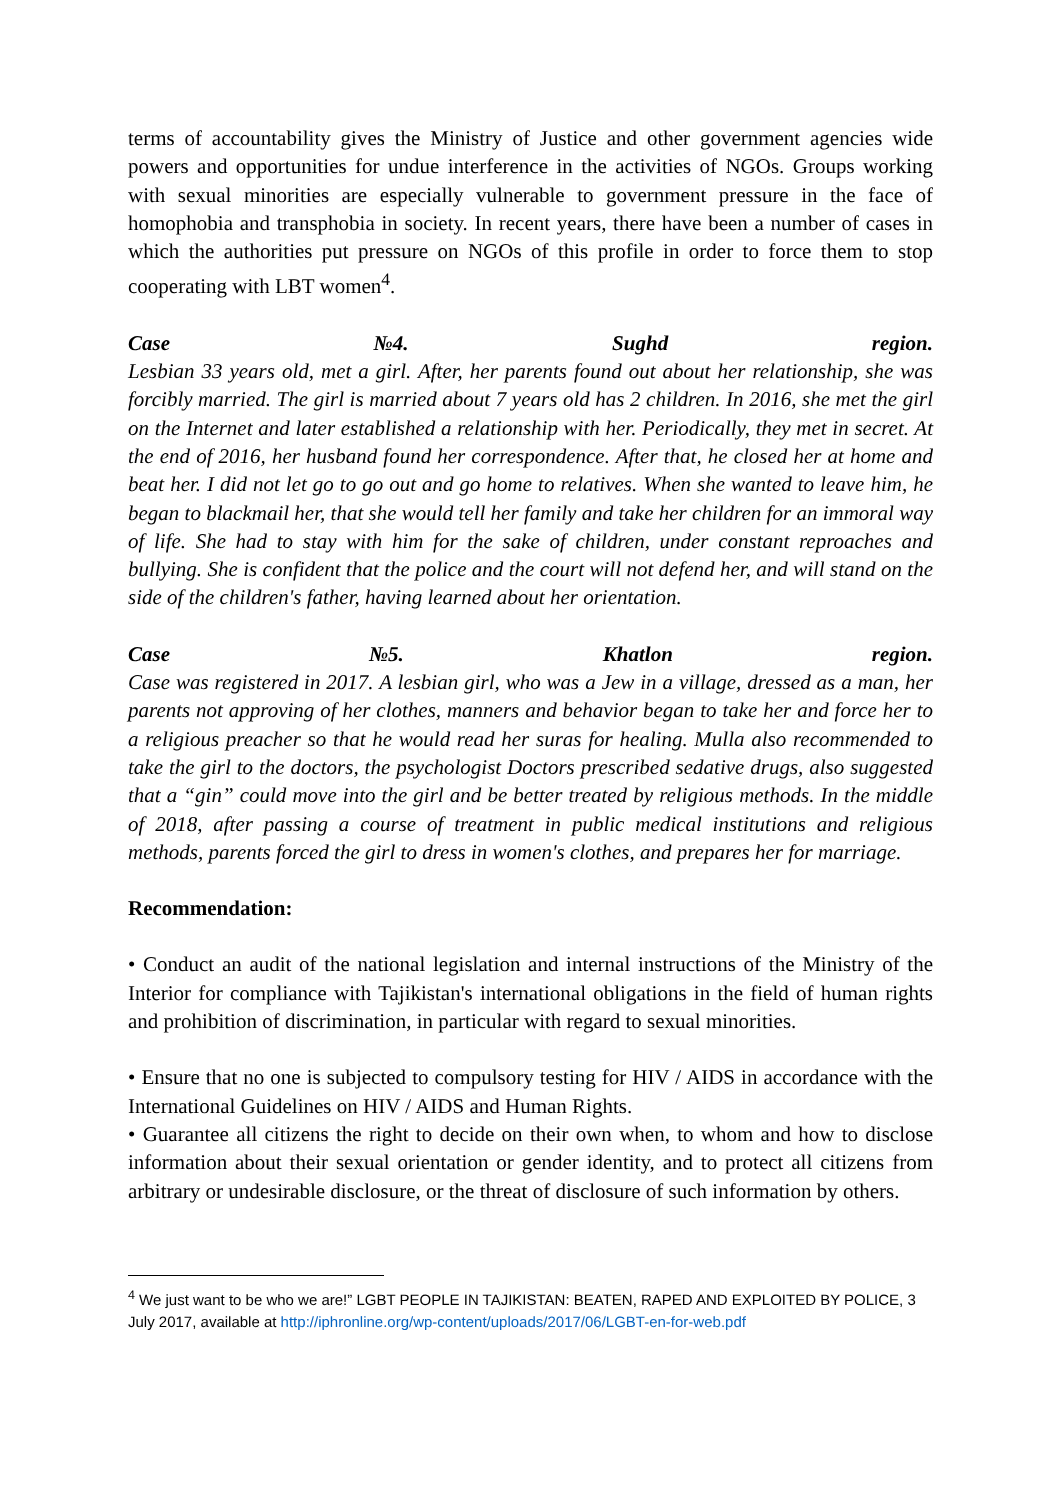terms of accountability gives the Ministry of Justice and other government agencies wide powers and opportunities for undue interference in the activities of NGOs. Groups working with sexual minorities are especially vulnerable to government pressure in the face of homophobia and transphobia in society. In recent years, there have been a number of cases in which the authorities put pressure on NGOs of this profile in order to force them to stop cooperating with LBT women<sup>4</sup>.
Case №4. Sughd region.
Lesbian 33 years old, met a girl. After, her parents found out about her relationship, she was forcibly married. The girl is married about 7 years old has 2 children. In 2016, she met the girl on the Internet and later established a relationship with her. Periodically, they met in secret. At the end of 2016, her husband found her correspondence. After that, he closed her at home and beat her. I did not let go to go out and go home to relatives. When she wanted to leave him, he began to blackmail her, that she would tell her family and take her children for an immoral way of life. She had to stay with him for the sake of children, under constant reproaches and bullying. She is confident that the police and the court will not defend her, and will stand on the side of the children's father, having learned about her orientation.
Case №5. Khatlon region.
Case was registered in 2017. A lesbian girl, who was a Jew in a village, dressed as a man, her parents not approving of her clothes, manners and behavior began to take her and force her to a religious preacher so that he would read her suras for healing. Mulla also recommended to take the girl to the doctors, the psychologist Doctors prescribed sedative drugs, also suggested that a “gin” could move into the girl and be better treated by religious methods. In the middle of 2018, after passing a course of treatment in public medical institutions and religious methods, parents forced the girl to dress in women's clothes, and prepares her for marriage.
Recommendation:
• Conduct an audit of the national legislation and internal instructions of the Ministry of the Interior for compliance with Tajikistan's international obligations in the field of human rights and prohibition of discrimination, in particular with regard to sexual minorities.
• Ensure that no one is subjected to compulsory testing for HIV / AIDS in accordance with the International Guidelines on HIV / AIDS and Human Rights.
• Guarantee all citizens the right to decide on their own when, to whom and how to disclose information about their sexual orientation or gender identity, and to protect all citizens from arbitrary or undesirable disclosure, or the threat of disclosure of such information by others.
<sup>4</sup> We just want to be who we are!” LGBT PEOPLE IN TAJIKISTAN: BEATEN, RAPED AND EXPLOITED BY POLICE, 3 July 2017, available at http://iphronline.org/wp-content/uploads/2017/06/LGBT-en-for-web.pdf